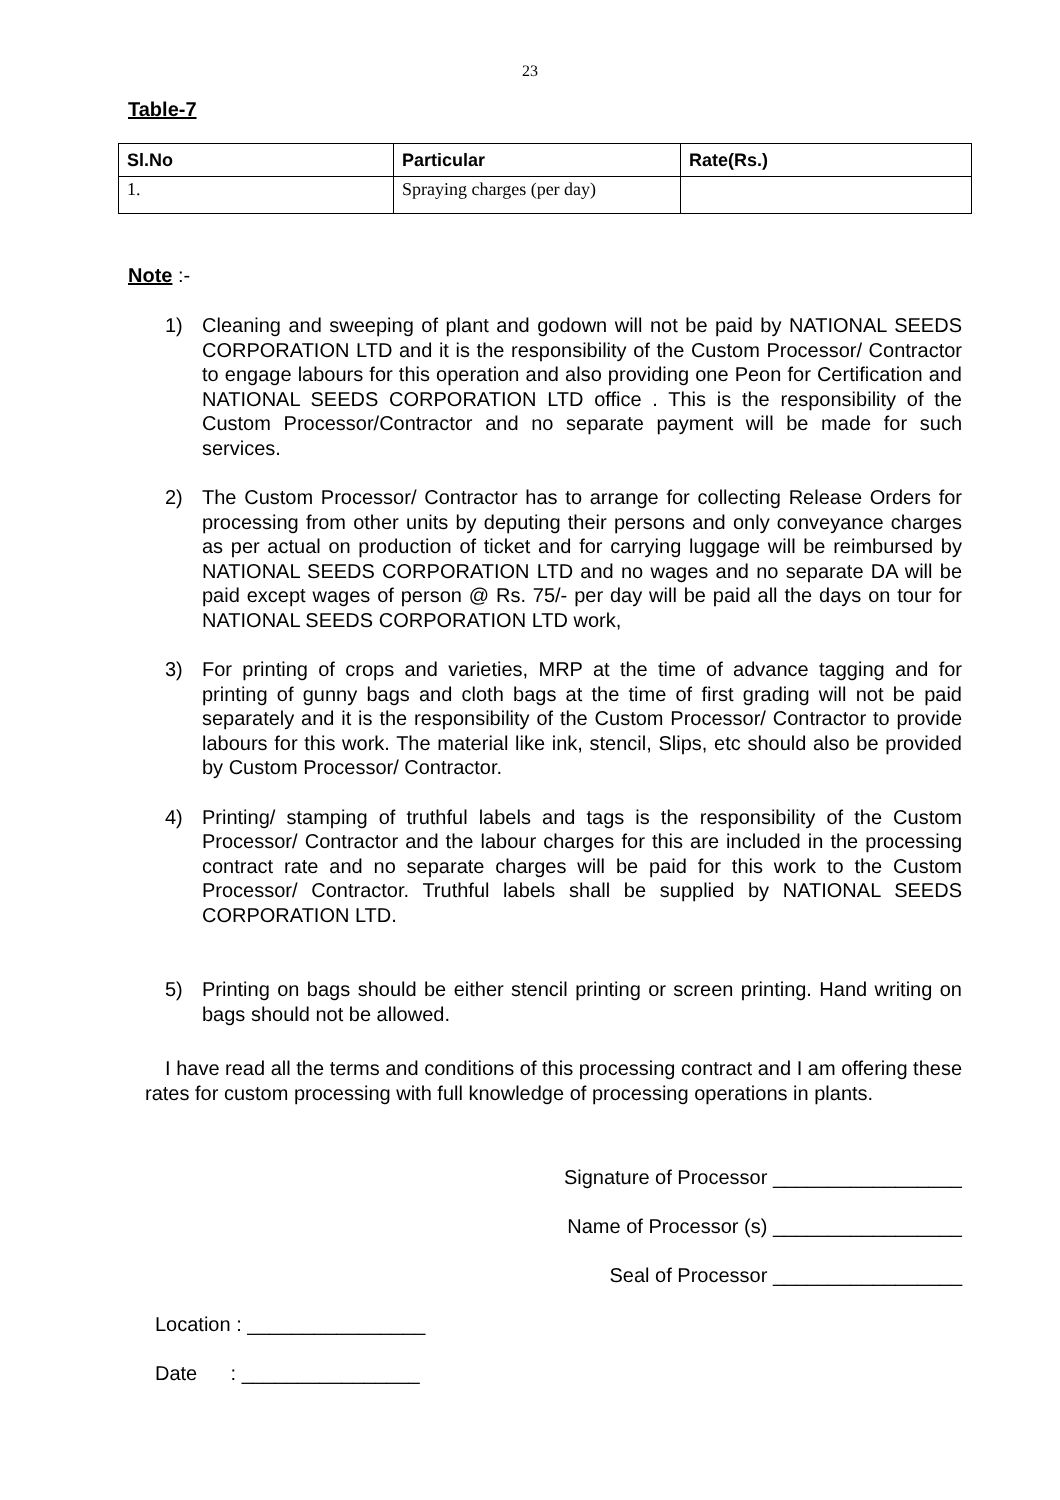23
Table-7
| Sl.No | Particular | Rate(Rs.) |
| --- | --- | --- |
| 1. | Spraying charges (per day) | |
Note :-
1) Cleaning and sweeping of plant and godown will not be paid by NATIONAL SEEDS CORPORATION LTD and it is the responsibility of the Custom Processor/ Contractor to engage labours for this operation and also providing one Peon for Certification and NATIONAL SEEDS CORPORATION LTD office . This is the responsibility of the Custom Processor/Contractor and no separate payment will be made for such services.
2) The Custom Processor/ Contractor has to arrange for collecting Release Orders for processing from other units by deputing their persons and only conveyance charges as per actual on production of ticket and for carrying luggage will be reimbursed by NATIONAL SEEDS CORPORATION LTD and no wages and no separate DA will be paid except wages of person @ Rs. 75/- per day will be paid all the days on tour for NATIONAL SEEDS CORPORATION LTD work,
3) For printing of crops and varieties, MRP at the time of advance tagging and for printing of gunny bags and cloth bags at the time of first grading will not be paid separately and it is the responsibility of the Custom Processor/ Contractor to provide labours for this work. The material like ink, stencil, Slips, etc should also be provided by Custom Processor/ Contractor.
4) Printing/ stamping of truthful labels and tags is the responsibility of the Custom Processor/ Contractor and the labour charges for this are included in the processing contract rate and no separate charges will be paid for this work to the Custom Processor/ Contractor. Truthful labels shall be supplied by NATIONAL SEEDS CORPORATION LTD.
5) Printing on bags should be either stencil printing or screen printing. Hand writing on bags should not be allowed.
I have read all the terms and conditions of this processing contract and I am offering these rates for custom processing with full knowledge of processing operations in plants.
Signature of Processor _________________
Name of Processor (s) _________________
Seal of Processor _________________
Location : ________________
Date : ________________